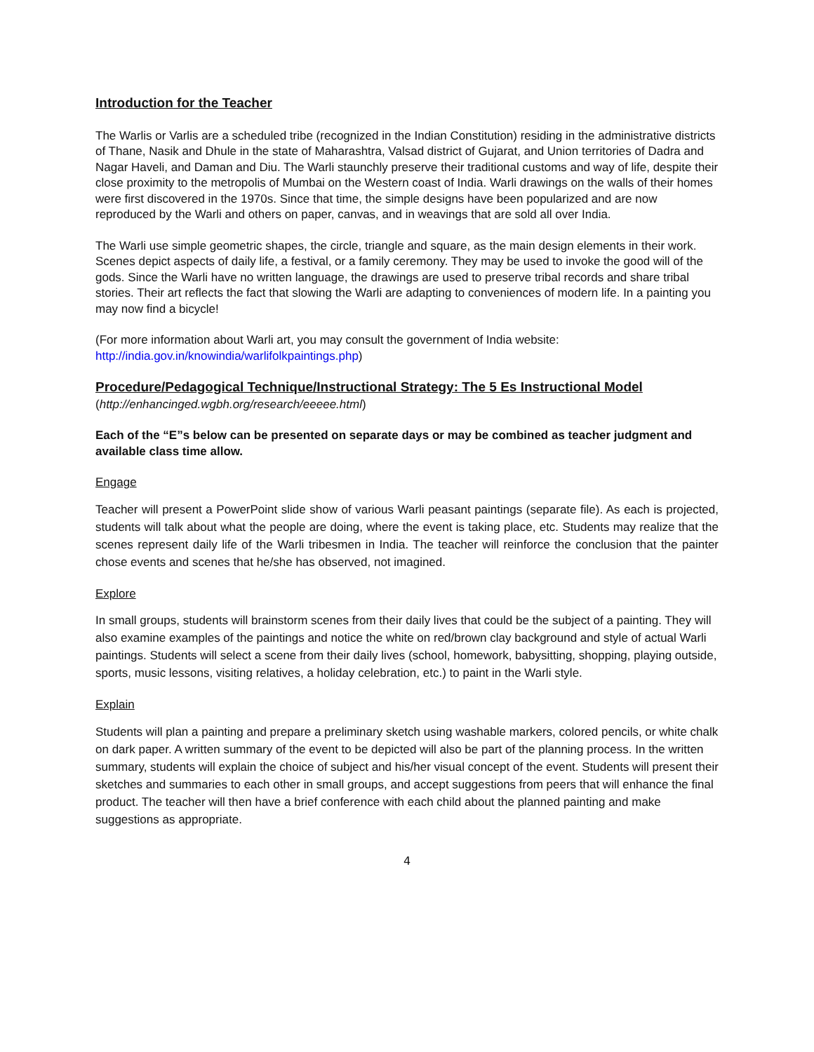Introduction for the Teacher
The Warlis or Varlis are a scheduled tribe (recognized in the Indian Constitution) residing in the administrative districts of Thane, Nasik and Dhule in the state of Maharashtra, Valsad district of Gujarat, and Union territories of Dadra and Nagar Haveli, and Daman and Diu. The Warli staunchly preserve their traditional customs and way of life, despite their close proximity to the metropolis of Mumbai on the Western coast of India. Warli drawings on the walls of their homes were first discovered in the 1970s. Since that time, the simple designs have been popularized and are now reproduced by the Warli and others on paper, canvas, and in weavings that are sold all over India.
The Warli use simple geometric shapes, the circle, triangle and square, as the main design elements in their work. Scenes depict aspects of daily life, a festival, or a family ceremony. They may be used to invoke the good will of the gods. Since the Warli have no written language, the drawings are used to preserve tribal records and share tribal stories. Their art reflects the fact that slowing the Warli are adapting to conveniences of modern life. In a painting you may now find a bicycle!
(For more information about Warli art, you may consult the government of India website: http://india.gov.in/knowindia/warlifolkpaintings.php)
Procedure/Pedagogical Technique/Instructional Strategy: The 5 Es Instructional Model
(http://enhancinged.wgbh.org/research/eeeee.html)
Each of the “E”s below can be presented on separate days or may be combined as teacher judgment and available class time allow.
Engage
Teacher will present a PowerPoint slide show of various Warli peasant paintings (separate file). As each is projected, students will talk about what the people are doing, where the event is taking place, etc. Students may realize that the scenes represent daily life of the Warli tribesmen in India. The teacher will reinforce the conclusion that the painter chose events and scenes that he/she has observed, not imagined.
Explore
In small groups, students will brainstorm scenes from their daily lives that could be the subject of a painting. They will also examine examples of the paintings and notice the white on red/brown clay background and style of actual Warli paintings. Students will select a scene from their daily lives (school, homework, babysitting, shopping, playing outside, sports, music lessons, visiting relatives, a holiday celebration, etc.) to paint in the Warli style.
Explain
Students will plan a painting and prepare a preliminary sketch using washable markers, colored pencils, or white chalk on dark paper. A written summary of the event to be depicted will also be part of the planning process. In the written summary, students will explain the choice of subject and his/her visual concept of the event. Students will present their sketches and summaries to each other in small groups, and accept suggestions from peers that will enhance the final product. The teacher will then have a brief conference with each child about the planned painting and make suggestions as appropriate.
4